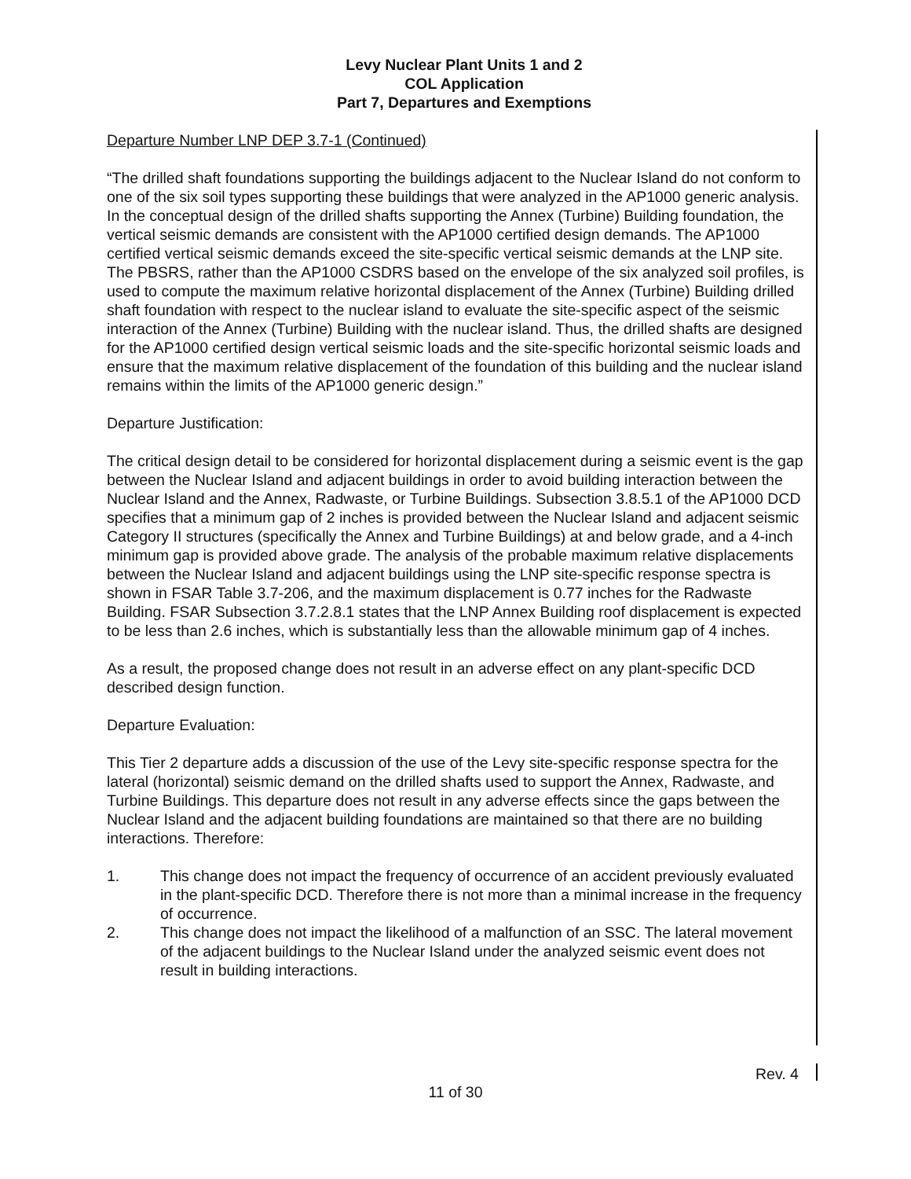Levy Nuclear Plant Units 1 and 2
COL Application
Part 7, Departures and Exemptions
Departure Number LNP DEP 3.7-1 (Continued)
“The drilled shaft foundations supporting the buildings adjacent to the Nuclear Island do not conform to one of the six soil types supporting these buildings that were analyzed in the AP1000 generic analysis. In the conceptual design of the drilled shafts supporting the Annex (Turbine) Building foundation, the vertical seismic demands are consistent with the AP1000 certified design demands. The AP1000 certified vertical seismic demands exceed the site-specific vertical seismic demands at the LNP site. The PBSRS, rather than the AP1000 CSDRS based on the envelope of the six analyzed soil profiles, is used to compute the maximum relative horizontal displacement of the Annex (Turbine) Building drilled shaft foundation with respect to the nuclear island to evaluate the site-specific aspect of the seismic interaction of the Annex (Turbine) Building with the nuclear island. Thus, the drilled shafts are designed for the AP1000 certified design vertical seismic loads and the site-specific horizontal seismic loads and ensure that the maximum relative displacement of the foundation of this building and the nuclear island remains within the limits of the AP1000 generic design.”
Departure Justification:
The critical design detail to be considered for horizontal displacement during a seismic event is the gap between the Nuclear Island and adjacent buildings in order to avoid building interaction between the Nuclear Island and the Annex, Radwaste, or Turbine Buildings. Subsection 3.8.5.1 of the AP1000 DCD specifies that a minimum gap of 2 inches is provided between the Nuclear Island and adjacent seismic Category II structures (specifically the Annex and Turbine Buildings) at and below grade, and a 4-inch minimum gap is provided above grade. The analysis of the probable maximum relative displacements between the Nuclear Island and adjacent buildings using the LNP site-specific response spectra is shown in FSAR Table 3.7-206, and the maximum displacement is 0.77 inches for the Radwaste Building. FSAR Subsection 3.7.2.8.1 states that the LNP Annex Building roof displacement is expected to be less than 2.6 inches, which is substantially less than the allowable minimum gap of 4 inches.
As a result, the proposed change does not result in an adverse effect on any plant-specific DCD described design function.
Departure Evaluation:
This Tier 2 departure adds a discussion of the use of the Levy site-specific response spectra for the lateral (horizontal) seismic demand on the drilled shafts used to support the Annex, Radwaste, and Turbine Buildings. This departure does not result in any adverse effects since the gaps between the Nuclear Island and the adjacent building foundations are maintained so that there are no building interactions. Therefore:
1. This change does not impact the frequency of occurrence of an accident previously evaluated in the plant-specific DCD. Therefore there is not more than a minimal increase in the frequency of occurrence.
2. This change does not impact the likelihood of a malfunction of an SSC. The lateral movement of the adjacent buildings to the Nuclear Island under the analyzed seismic event does not result in building interactions.
Rev. 4
11 of 30